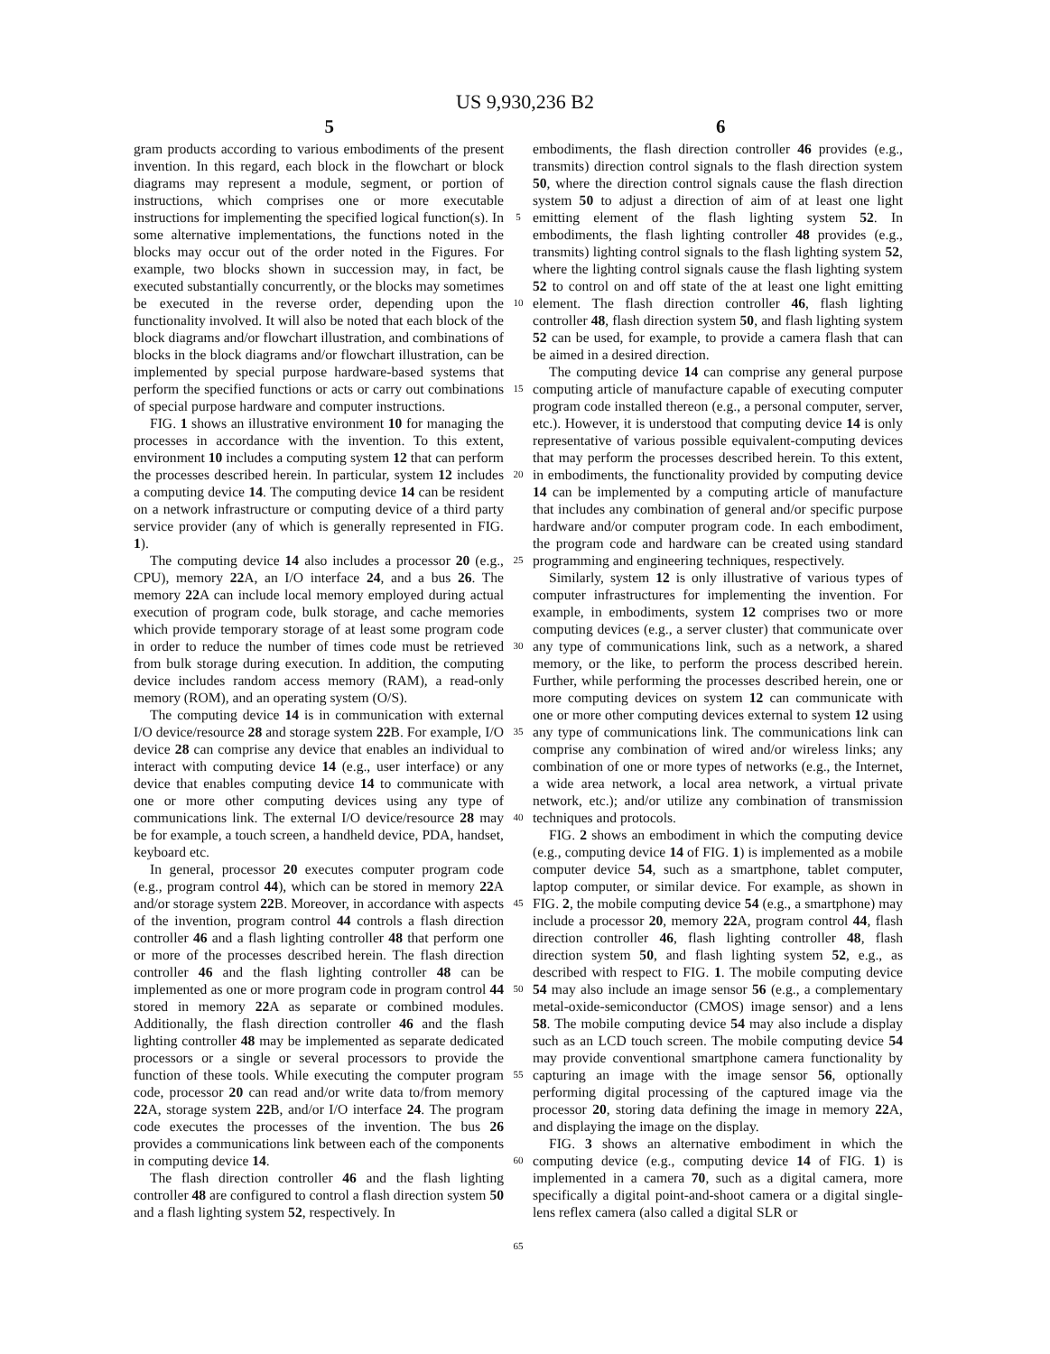US 9,930,236 B2
5 6
gram products according to various embodiments of the present invention. In this regard, each block in the flowchart or block diagrams may represent a module, segment, or portion of instructions, which comprises one or more executable instructions for implementing the specified logical function(s). In some alternative implementations, the functions noted in the blocks may occur out of the order noted in the Figures. For example, two blocks shown in succession may, in fact, be executed substantially concurrently, or the blocks may sometimes be executed in the reverse order, depending upon the functionality involved. It will also be noted that each block of the block diagrams and/or flowchart illustration, and combinations of blocks in the block diagrams and/or flowchart illustration, can be implemented by special purpose hardware-based systems that perform the specified functions or acts or carry out combinations of special purpose hardware and computer instructions.
FIG. 1 shows an illustrative environment 10 for managing the processes in accordance with the invention. To this extent, environment 10 includes a computing system 12 that can perform the processes described herein. In particular, system 12 includes a computing device 14. The computing device 14 can be resident on a network infrastructure or computing device of a third party service provider (any of which is generally represented in FIG. 1).
The computing device 14 also includes a processor 20 (e.g., CPU), memory 22 A, an I/O interface 24, and a bus 26. The memory 22 A can include local memory employed during actual execution of program code, bulk storage, and cache memories which provide temporary storage of at least some program code in order to reduce the number of times code must be retrieved from bulk storage during execution. In addition, the computing device includes random access memory (RAM), a read-only memory (ROM), and an operating system (O/S).
The computing device 14 is in communication with external I/O device/resource 28 and storage system 22 B. For example, I/O device 28 can comprise any device that enables an individual to interact with computing device 14 (e.g., user interface) or any device that enables computing device 14 to communicate with one or more other computing devices using any type of communications link. The external I/O device/resource 28 may be for example, a touch screen, a handheld device, PDA, handset, keyboard etc.
In general, processor 20 executes computer program code (e.g., program control 44), which can be stored in memory 22 A and/or storage system 22 B. Moreover, in accordance with aspects of the invention, program control 44 controls a flash direction controller 46 and a flash lighting controller 48 that perform one or more of the processes described herein. The flash direction controller 46 and the flash lighting controller 48 can be implemented as one or more program code in program control 44 stored in memory 22 A as separate or combined modules. Additionally, the flash direction controller 46 and the flash lighting controller 48 may be implemented as separate dedicated processors or a single or several processors to provide the function of these tools. While executing the computer program code, processor 20 can read and/or write data to/from memory 22 A, storage system 22 B, and/or I/O interface 24. The program code executes the processes of the invention. The bus 26 provides a communications link between each of the components in computing device 14.
The flash direction controller 46 and the flash lighting controller 48 are configured to control a flash direction system 50 and a flash lighting system 52, respectively. In
5
10
15
20
25
30
35
40
45
50
55
60
65
embodiments, the flash direction controller 46 provides (e.g., transmits) direction control signals to the flash direction system 50, where the direction control signals cause the flash direction system 50 to adjust a direction of aim of at least one light emitting element of the flash lighting system 52. In embodiments, the flash lighting controller 48 provides (e.g., transmits) lighting control signals to the flash lighting system 52, where the lighting control signals cause the flash lighting system 52 to control on and off state of the at least one light emitting element. The flash direction controller 46, flash lighting controller 48, flash direction system 50, and flash lighting system 52 can be used, for example, to provide a camera flash that can be aimed in a desired direction.
The computing device 14 can comprise any general purpose computing article of manufacture capable of executing computer program code installed thereon (e.g., a personal computer, server, etc.). However, it is understood that computing device 14 is only representative of various possible equivalent-computing devices that may perform the processes described herein. To this extent, in embodiments, the functionality provided by computing device 14 can be implemented by a computing article of manufacture that includes any combination of general and/or specific purpose hardware and/or computer program code. In each embodiment, the program code and hardware can be created using standard programming and engineering techniques, respectively.
Similarly, system 12 is only illustrative of various types of computer infrastructures for implementing the invention. For example, in embodiments, system 12 comprises two or more computing devices (e.g., a server cluster) that communicate over any type of communications link, such as a network, a shared memory, or the like, to perform the process described herein. Further, while performing the processes described herein, one or more computing devices on system 12 can communicate with one or more other computing devices external to system 12 using any type of communications link. The communications link can comprise any combination of wired and/or wireless links; any combination of one or more types of networks (e.g., the Internet, a wide area network, a local area network, a virtual private network, etc.); and/or utilize any combination of transmission techniques and protocols.
FIG. 2 shows an embodiment in which the computing device (e.g., computing device 14 of FIG. 1) is implemented as a mobile computer device 54, such as a smartphone, tablet computer, laptop computer, or similar device. For example, as shown in FIG. 2, the mobile computing device 54 (e.g., a smartphone) may include a processor 20, memory 22 A, program control 44, flash direction controller 46, flash lighting controller 48, flash direction system 50, and flash lighting system 52, e.g., as described with respect to FIG. 1. The mobile computing device 54 may also include an image sensor 56 (e.g., a complementary metal-oxide-semiconductor (CMOS) image sensor) and a lens 58. The mobile computing device 54 may also include a display such as an LCD touch screen. The mobile computing device 54 may provide conventional smartphone camera functionality by capturing an image with the image sensor 56, optionally performing digital processing of the captured image via the processor 20, storing data defining the image in memory 22 A, and displaying the image on the display.
FIG. 3 shows an alternative embodiment in which the computing device (e.g., computing device 14 of FIG. 1) is implemented in a camera 70, such as a digital camera, more specifically a digital point-and-shoot camera or a digital single-lens reflex camera (also called a digital SLR or